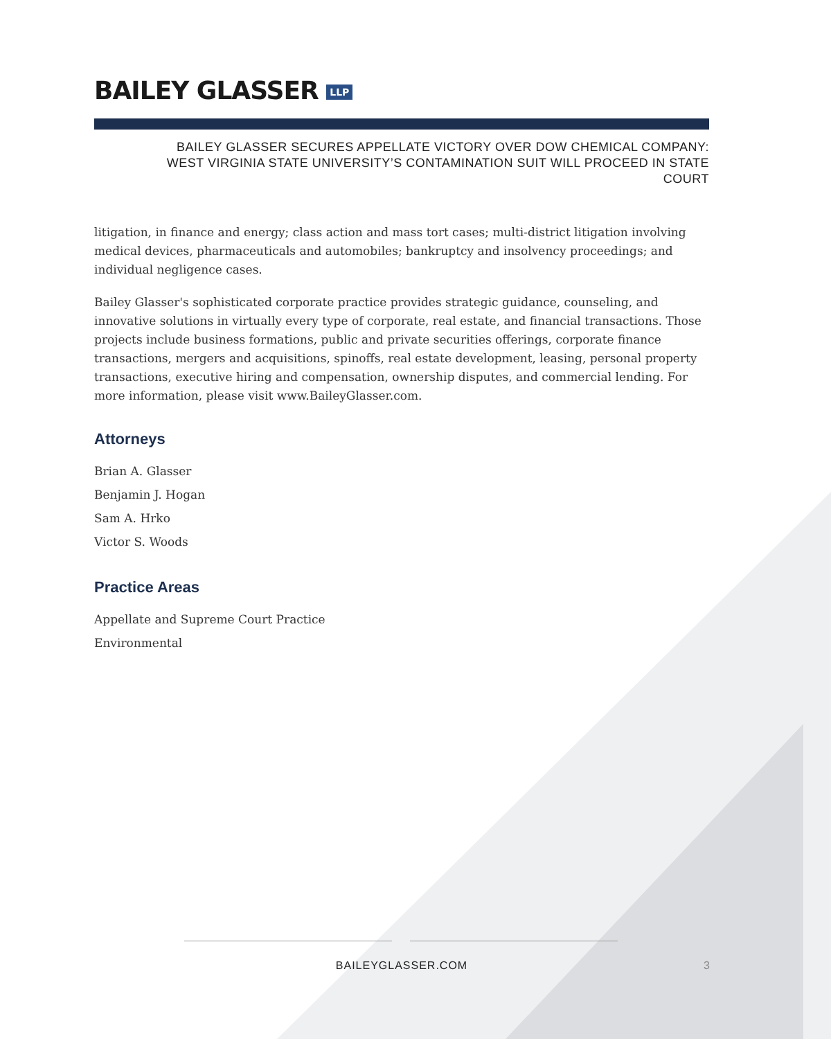BAILEY GLASSER LLP
BAILEY GLASSER SECURES APPELLATE VICTORY OVER DOW CHEMICAL COMPANY:
WEST VIRGINIA STATE UNIVERSITY’S CONTAMINATION SUIT WILL PROCEED IN STATE
COURT
litigation, in finance and energy; class action and mass tort cases; multi-district litigation involving medical devices, pharmaceuticals and automobiles; bankruptcy and insolvency proceedings; and individual negligence cases.
Bailey Glasser's sophisticated corporate practice provides strategic guidance, counseling, and innovative solutions in virtually every type of corporate, real estate, and financial transactions. Those projects include business formations, public and private securities offerings, corporate finance transactions, mergers and acquisitions, spinoffs, real estate development, leasing, personal property transactions, executive hiring and compensation, ownership disputes, and commercial lending. For more information, please visit www.BaileyGlasser.com.
Attorneys
Brian A. Glasser
Benjamin J. Hogan
Sam A. Hrko
Victor S. Woods
Practice Areas
Appellate and Supreme Court Practice
Environmental
BAILEYGLASSER.COM 3